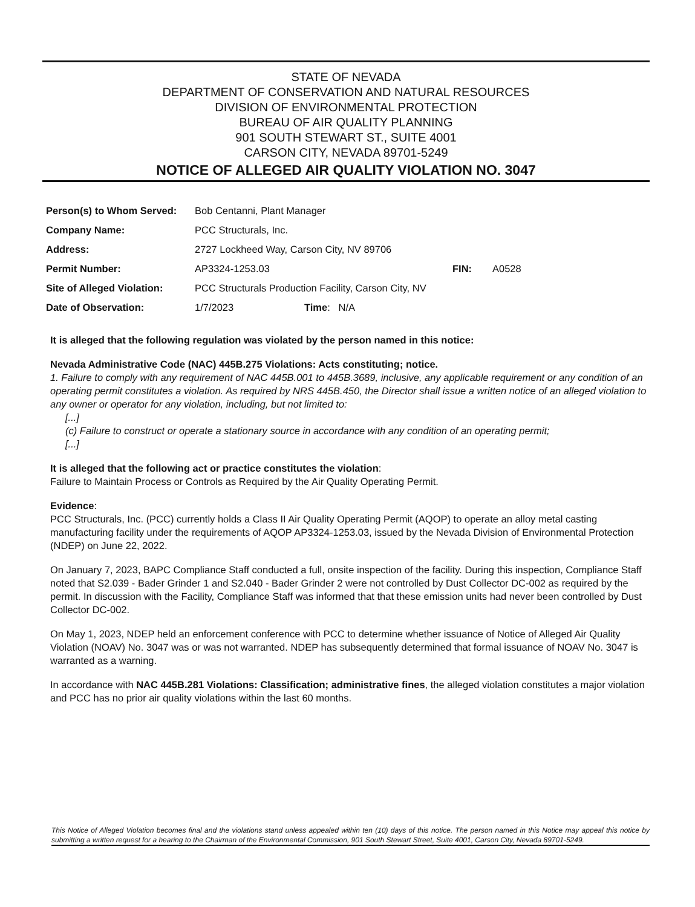STATE OF NEVADA
DEPARTMENT OF CONSERVATION AND NATURAL RESOURCES
DIVISION OF ENVIRONMENTAL PROTECTION
BUREAU OF AIR QUALITY PLANNING
901 SOUTH STEWART ST., SUITE 4001
CARSON CITY, NEVADA 89701-5249
NOTICE OF ALLEGED AIR QUALITY VIOLATION NO. 3047
| Person(s) to Whom Served: | Bob Centanni, Plant Manager | | | |
| Company Name: | PCC Structurals, Inc. | | | |
| Address: | 2727 Lockheed Way, Carson City, NV 89706 | | | |
| Permit Number: | AP3324-1253.03 | | FIN: | A0528 |
| Site of Alleged Violation: | PCC Structurals Production Facility, Carson City, NV | | | |
| Date of Observation: | 1/7/2023 | Time : N/A | | |
It is alleged that the following regulation was violated by the person named in this notice:
Nevada Administrative Code (NAC) 445B.275 Violations: Acts constituting; notice.
1. Failure to comply with any requirement of NAC 445B.001 to 445B.3689, inclusive, any applicable requirement or any condition of an operating permit constitutes a violation. As required by NRS 445B.450, the Director shall issue a written notice of an alleged violation to any owner or operator for any violation, including, but not limited to:
[...]
(c) Failure to construct or operate a stationary source in accordance with any condition of an operating permit;
[...]
It is alleged that the following act or practice constitutes the violation:
Failure to Maintain Process or Controls as Required by the Air Quality Operating Permit.
Evidence:
PCC Structurals, Inc. (PCC) currently holds a Class II Air Quality Operating Permit (AQOP) to operate an alloy metal casting manufacturing facility under the requirements of AQOP AP3324-1253.03, issued by the Nevada Division of Environmental Protection (NDEP) on June 22, 2022.
On January 7, 2023, BAPC Compliance Staff conducted a full, onsite inspection of the facility. During this inspection, Compliance Staff noted that S2.039 - Bader Grinder 1 and S2.040 - Bader Grinder 2 were not controlled by Dust Collector DC-002 as required by the permit. In discussion with the Facility, Compliance Staff was informed that that these emission units had never been controlled by Dust Collector DC-002.
On May 1, 2023, NDEP held an enforcement conference with PCC to determine whether issuance of Notice of Alleged Air Quality Violation (NOAV) No. 3047 was or was not warranted. NDEP has subsequently determined that formal issuance of NOAV No. 3047 is warranted as a warning.
In accordance with NAC 445B.281 Violations: Classification; administrative fines, the alleged violation constitutes a major violation and PCC has no prior air quality violations within the last 60 months.
This Notice of Alleged Violation becomes final and the violations stand unless appealed within ten (10) days of this notice. The person named in this Notice may appeal this notice by submitting a written request for a hearing to the Chairman of the Environmental Commission, 901 South Stewart Street, Suite 4001, Carson City, Nevada 89701-5249.